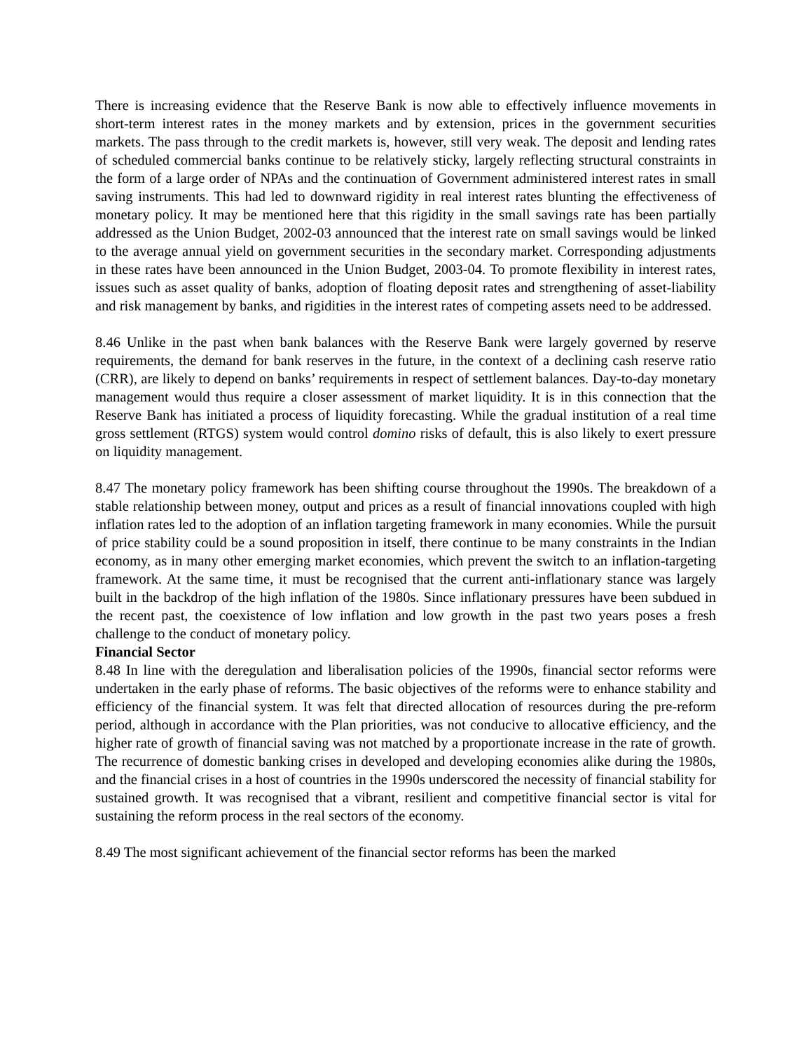There is increasing evidence that the Reserve Bank is now able to effectively influence movements in short-term interest rates in the money markets and by extension, prices in the government securities markets. The pass through to the credit markets is, however, still very weak. The deposit and lending rates of scheduled commercial banks continue to be relatively sticky, largely reflecting structural constraints in the form of a large order of NPAs and the continuation of Government administered interest rates in small saving instruments. This had led to downward rigidity in real interest rates blunting the effectiveness of monetary policy. It may be mentioned here that this rigidity in the small savings rate has been partially addressed as the Union Budget, 2002-03 announced that the interest rate on small savings would be linked to the average annual yield on government securities in the secondary market. Corresponding adjustments in these rates have been announced in the Union Budget, 2003-04. To promote flexibility in interest rates, issues such as asset quality of banks, adoption of floating deposit rates and strengthening of asset-liability and risk management by banks, and rigidities in the interest rates of competing assets need to be addressed.
8.46 Unlike in the past when bank balances with the Reserve Bank were largely governed by reserve requirements, the demand for bank reserves in the future, in the context of a declining cash reserve ratio (CRR), are likely to depend on banks’ requirements in respect of settlement balances. Day-to-day monetary management would thus require a closer assessment of market liquidity. It is in this connection that the Reserve Bank has initiated a process of liquidity forecasting. While the gradual institution of a real time gross settlement (RTGS) system would control domino risks of default, this is also likely to exert pressure on liquidity management.
8.47 The monetary policy framework has been shifting course throughout the 1990s. The breakdown of a stable relationship between money, output and prices as a result of financial innovations coupled with high inflation rates led to the adoption of an inflation targeting framework in many economies. While the pursuit of price stability could be a sound proposition in itself, there continue to be many constraints in the Indian economy, as in many other emerging market economies, which prevent the switch to an inflation-targeting framework. At the same time, it must be recognised that the current anti-inflationary stance was largely built in the backdrop of the high inflation of the 1980s. Since inflationary pressures have been subdued in the recent past, the coexistence of low inflation and low growth in the past two years poses a fresh challenge to the conduct of monetary policy.
Financial Sector
8.48 In line with the deregulation and liberalisation policies of the 1990s, financial sector reforms were undertaken in the early phase of reforms. The basic objectives of the reforms were to enhance stability and efficiency of the financial system. It was felt that directed allocation of resources during the pre-reform period, although in accordance with the Plan priorities, was not conducive to allocative efficiency, and the higher rate of growth of financial saving was not matched by a proportionate increase in the rate of growth. The recurrence of domestic banking crises in developed and developing economies alike during the 1980s, and the financial crises in a host of countries in the 1990s underscored the necessity of financial stability for sustained growth. It was recognised that a vibrant, resilient and competitive financial sector is vital for sustaining the reform process in the real sectors of the economy.
8.49 The most significant achievement of the financial sector reforms has been the marked